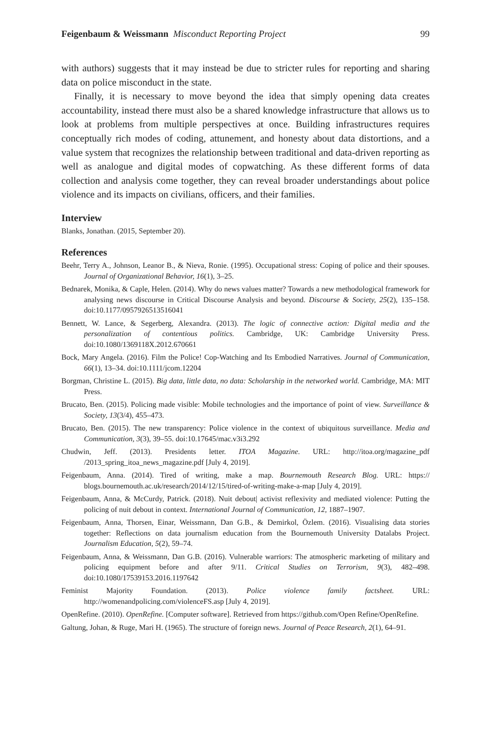Feigenbaum & Weissmann Misconduct Reporting Project 99
with authors) suggests that it may instead be due to stricter rules for reporting and sharing data on police misconduct in the state.
Finally, it is necessary to move beyond the idea that simply opening data creates accountability, instead there must also be a shared knowledge infrastructure that allows us to look at problems from multiple perspectives at once. Building infrastructures requires conceptually rich modes of coding, attunement, and honesty about data distortions, and a value system that recognizes the relationship between traditional and data-driven reporting as well as analogue and digital modes of copwatching. As these different forms of data collection and analysis come together, they can reveal broader understandings about police violence and its impacts on civilians, officers, and their families.
Interview
Blanks, Jonathan. (2015, September 20).
References
Beehr, Terry A., Johnson, Leanor B., & Nieva, Ronie. (1995). Occupational stress: Coping of police and their spouses. Journal of Organizational Behavior, 16(1), 3–25.
Bednarek, Monika, & Caple, Helen. (2014). Why do news values matter? Towards a new methodological framework for analysing news discourse in Critical Discourse Analysis and beyond. Discourse & Society, 25(2), 135–158. doi:10.1177/0957926513516041
Bennett, W. Lance, & Segerberg, Alexandra. (2013). The logic of connective action: Digital media and the personalization of contentious politics. Cambridge, UK: Cambridge University Press. doi:10.1080/1369118X.2012.670661
Bock, Mary Angela. (2016). Film the Police! Cop-Watching and Its Embodied Narratives. Journal of Communication, 66(1), 13–34. doi:10.1111/jcom.12204
Borgman, Christine L. (2015). Big data, little data, no data: Scholarship in the networked world. Cambridge, MA: MIT Press.
Brucato, Ben. (2015). Policing made visible: Mobile technologies and the importance of point of view. Surveillance & Society, 13(3/4), 455–473.
Brucato, Ben. (2015). The new transparency: Police violence in the context of ubiquitous surveillance. Media and Communication, 3(3), 39–55. doi:10.17645/mac.v3i3.292
Chudwin, Jeff. (2013). Presidents letter. ITOA Magazine. URL: http://itoa.org/magazine_pdf /2013_spring_itoa_news_magazine.pdf [July 4, 2019].
Feigenbaum, Anna. (2014). Tired of writing, make a map. Bournemouth Research Blog. URL: https:// blogs.bournemouth.ac.uk/research/2014/12/15/tired-of-writing-make-a-map [July 4, 2019].
Feigenbaum, Anna, & McCurdy, Patrick. (2018). Nuit debout| activist reflexivity and mediated violence: Putting the policing of nuit debout in context. International Journal of Communication, 12, 1887–1907.
Feigenbaum, Anna, Thorsen, Einar, Weissmann, Dan G.B., & Demirkol, Özlem. (2016). Visualising data stories together: Reflections on data journalism education from the Bournemouth University Datalabs Project. Journalism Education, 5(2), 59–74.
Feigenbaum, Anna, & Weissmann, Dan G.B. (2016). Vulnerable warriors: The atmospheric marketing of military and policing equipment before and after 9/11. Critical Studies on Terrorism, 9(3), 482–498. doi:10.1080/17539153.2016.1197642
Feminist Majority Foundation. (2013). Police violence family factsheet. URL: http://womenandpolicing.com/violenceFS.asp [July 4, 2019].
OpenRefine. (2010). OpenRefine. [Computer software]. Retrieved from https://github.com/Open Refine/OpenRefine.
Galtung, Johan, & Ruge, Mari H. (1965). The structure of foreign news. Journal of Peace Research, 2(1), 64–91.